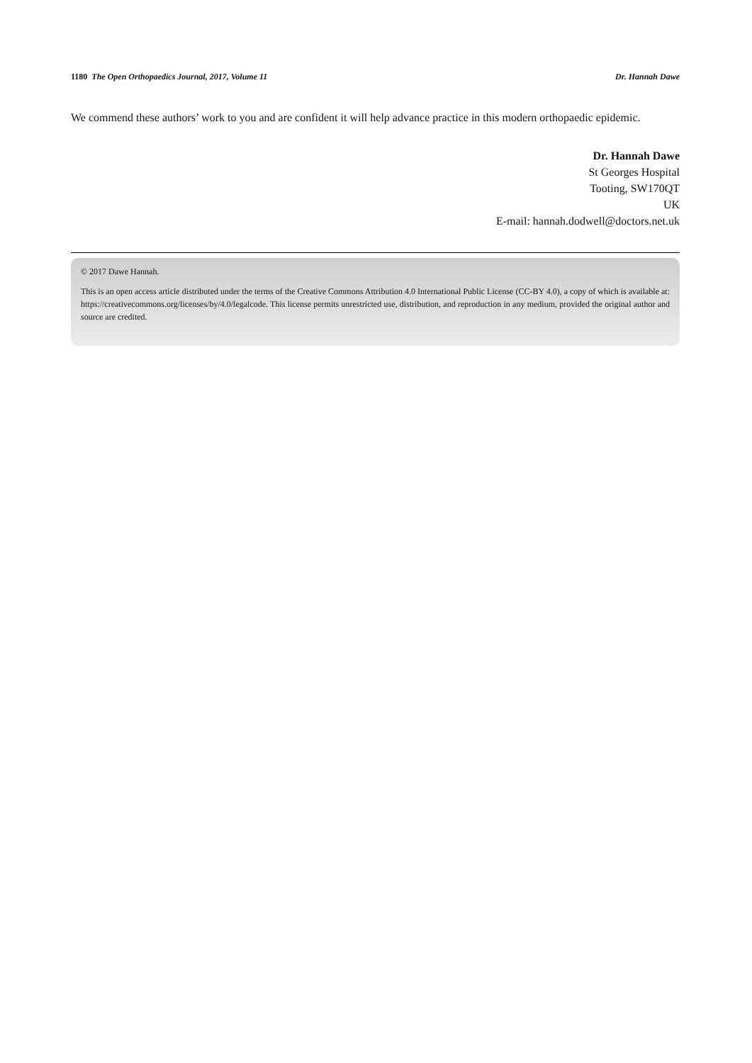1180 The Open Orthopaedics Journal, 2017, Volume 11 Dr. Hannah Dawe
We commend these authors’ work to you and are confident it will help advance practice in this modern orthopaedic epidemic.
Dr. Hannah Dawe
St Georges Hospital
Tooting, SW170QT
UK
E-mail: hannah.dodwell@doctors.net.uk
© 2017 Dawe Hannah.
This is an open access article distributed under the terms of the Creative Commons Attribution 4.0 International Public License (CC-BY 4.0), a copy of which is available at: https://creativecommons.org/licenses/by/4.0/legalcode. This license permits unrestricted use, distribution, and reproduction in any medium, provided the original author and source are credited.